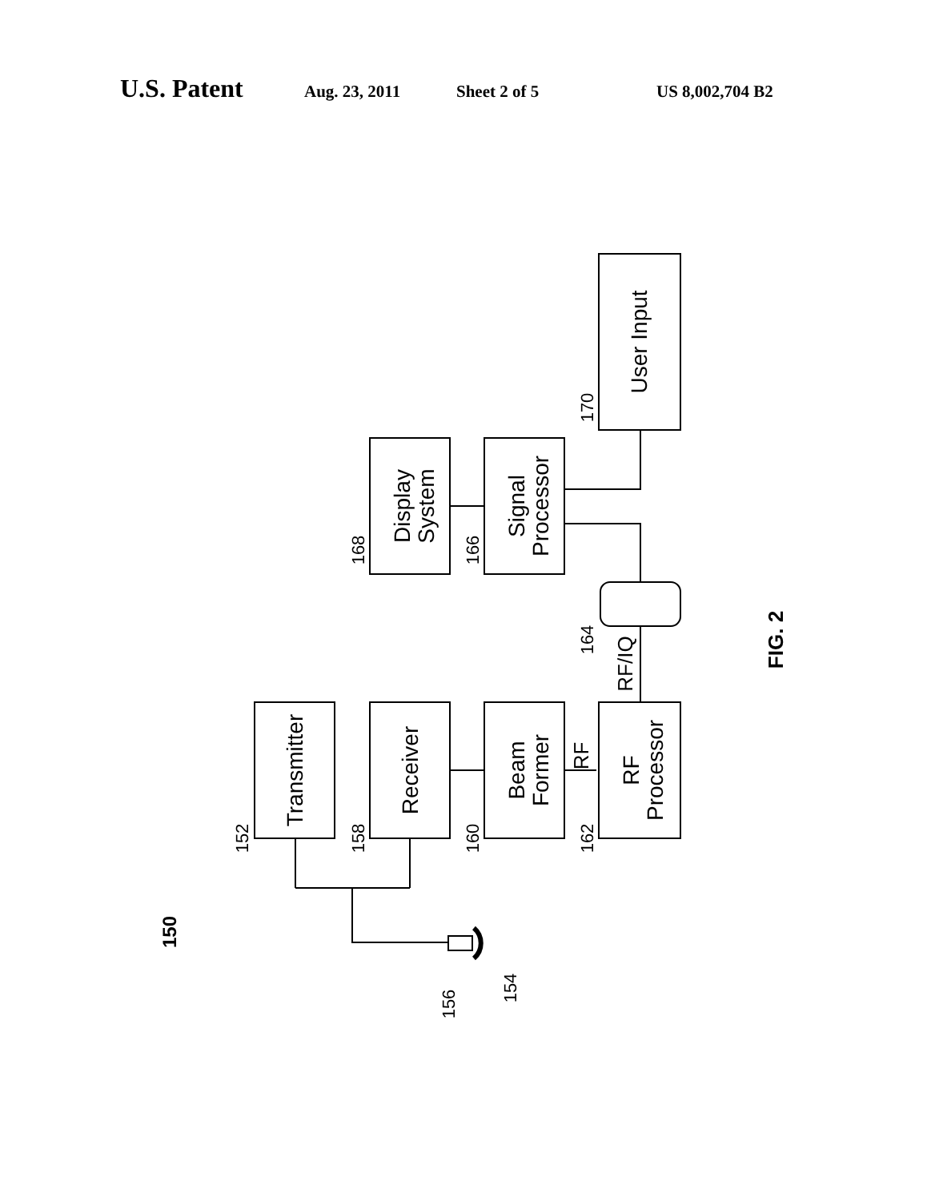U.S. Patent Aug. 23, 2011 Sheet 2 of 5 US 8,002,704 B2
Transmitter
Receiver
Beam
Former
RF
Processor
Display
System
Signal
Processor
User Input
RF/IQ
RF
FIG. 2
152
158
160
162
168
166
170
164
150
156
154